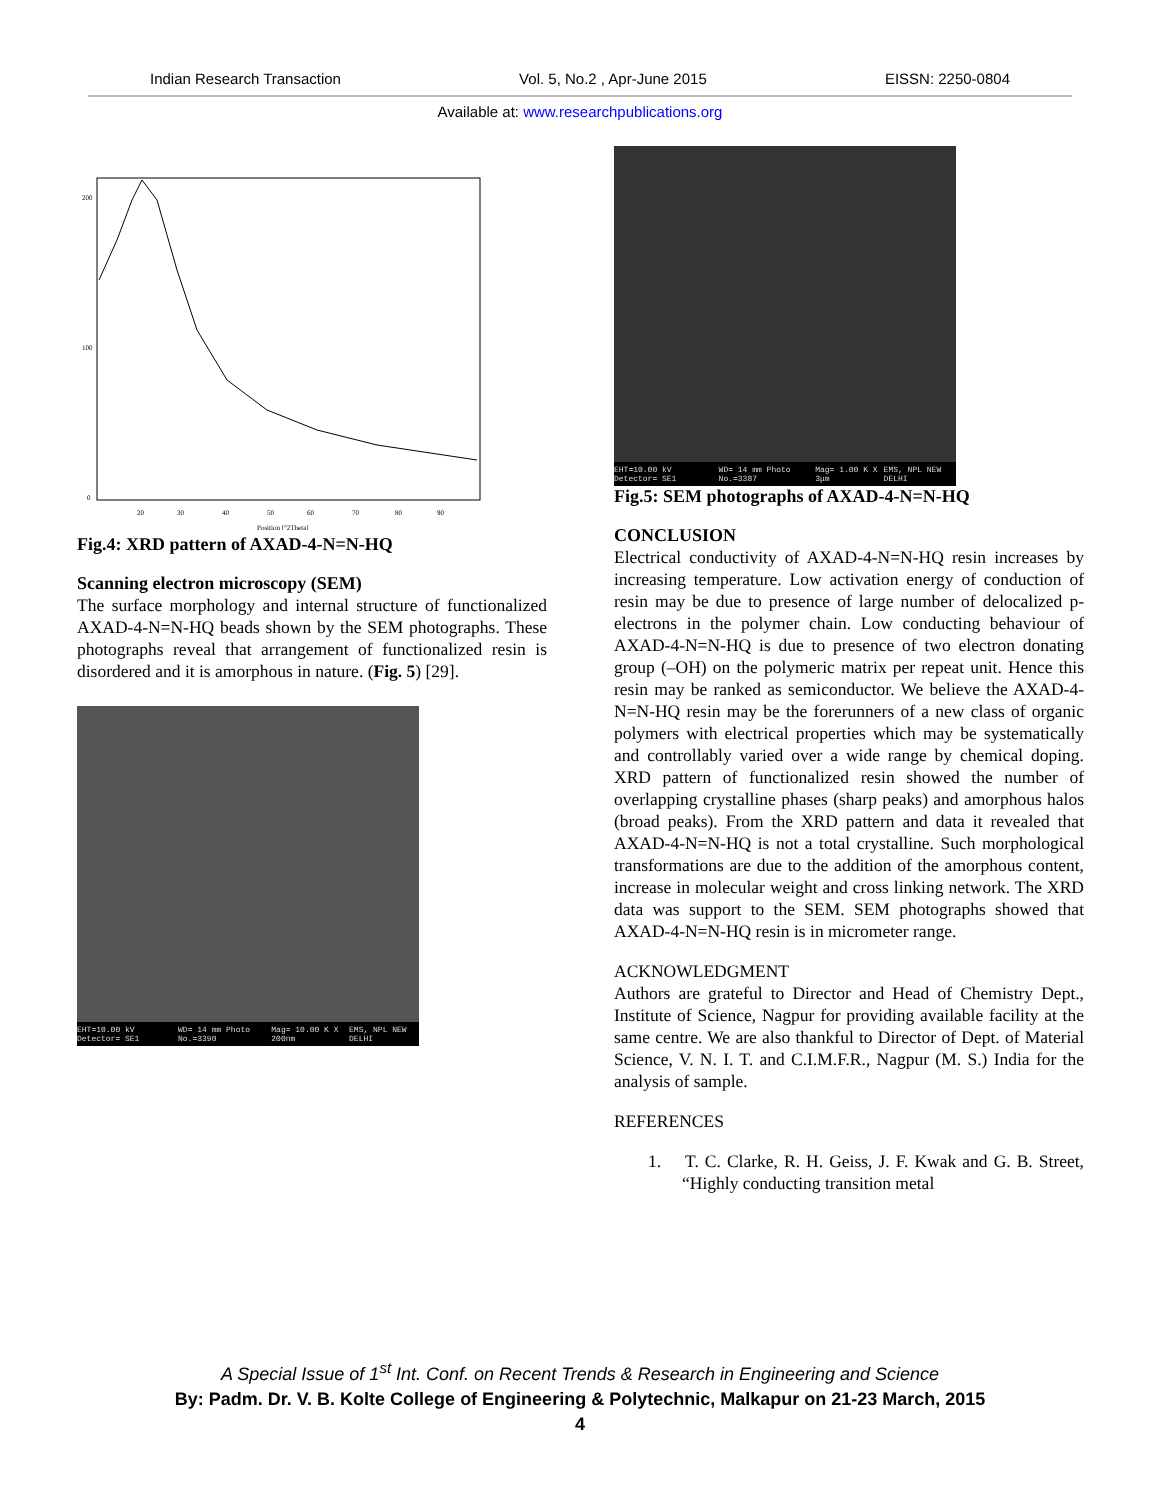Indian Research Transaction Vol. 5, No.2 , Apr-June 2015 EISSN: 2250-0804
Available at: www.researchpublications.org
200
100
0
20
30
40
50
60
70
80
90
Position [°2Theta]
Fig.4: XRD pattern of AXAD-4-N=N-HQ
Scanning electron microscopy (SEM)
The surface morphology and internal structure of functionalized AXAD-4-N=N-HQ beads shown by the SEM photographs. These photographs reveal that arrangement of functionalized resin is disordered and it is amorphous in nature. (Fig. 5) [29].
EHT=10.00 kV Detector= SE1 WD= 14 mm Photo No.=3390 Mag= 10.00 K X 200nm EMS, NPL NEW DELHI
EHT=10.00 kV Detector= SE1 WD= 14 mm Photo No.=3387 Mag= 1.00 K X 3μm EMS, NPL NEW DELHI
Fig.5: SEM photographs of AXAD-4-N=N-HQ
CONCLUSION
Electrical conductivity of AXAD-4-N=N-HQ resin increases by increasing temperature. Low activation energy of conduction of resin may be due to presence of large number of delocalized p-electrons in the polymer chain. Low conducting behaviour of AXAD-4-N=N-HQ is due to presence of two electron donating group (–OH) on the polymeric matrix per repeat unit. Hence this resin may be ranked as semiconductor. We believe the AXAD-4-N=N-HQ resin may be the forerunners of a new class of organic polymers with electrical properties which may be systematically and controllably varied over a wide range by chemical doping. XRD pattern of functionalized resin showed the number of overlapping crystalline phases (sharp peaks) and amorphous halos (broad peaks). From the XRD pattern and data it revealed that AXAD-4-N=N-HQ is not a total crystalline. Such morphological transformations are due to the addition of the amorphous content, increase in molecular weight and cross linking network. The XRD data was support to the SEM. SEM photographs showed that AXAD-4-N=N-HQ resin is in micrometer range.
ACKNOWLEDGMENT
Authors are grateful to Director and Head of Chemistry Dept., Institute of Science, Nagpur for providing available facility at the same centre. We are also thankful to Director of Dept. of Material Science, V. N. I. T. and C.I.M.F.R., Nagpur (M. S.) India for the analysis of sample.
REFERENCES
1. T. C. Clarke, R. H. Geiss, J. F. Kwak and G. B. Street, “Highly conducting transition metal
A Special Issue of 1<sup>st</sup> Int. Conf. on Recent Trends & Research in Engineering and Science
By: Padm. Dr. V. B. Kolte College of Engineering & Polytechnic, Malkapur on 21-23 March, 2015
4